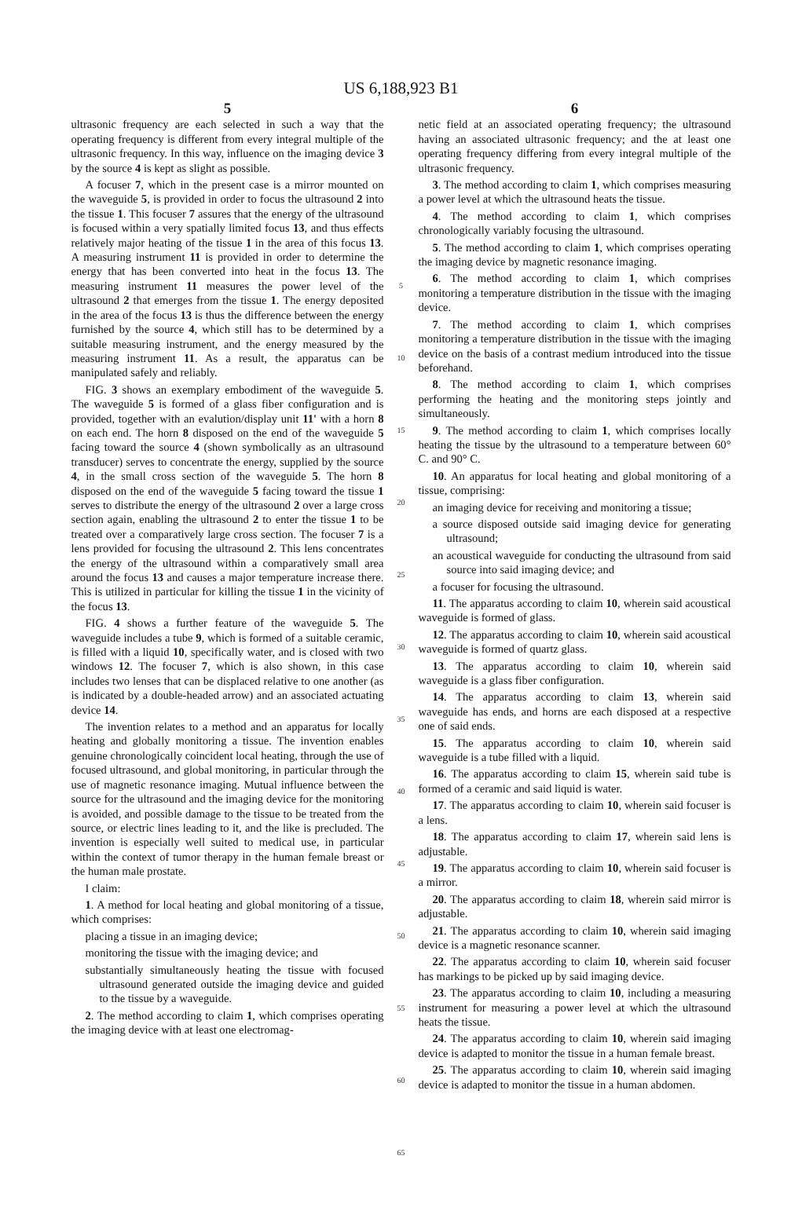US 6,188,923 B1
5
ultrasonic frequency are each selected in such a way that the operating frequency is different from every integral multiple of the ultrasonic frequency. In this way, influence on the imaging device 3 by the source 4 is kept as slight as possible.
A focuser 7, which in the present case is a mirror mounted on the waveguide 5, is provided in order to focus the ultrasound 2 into the tissue 1. This focuser 7 assures that the energy of the ultrasound is focused within a very spatially limited focus 13, and thus effects relatively major heating of the tissue 1 in the area of this focus 13. A measuring instrument 11 is provided in order to determine the energy that has been converted into heat in the focus 13. The measuring instrument 11 measures the power level of the ultrasound 2 that emerges from the tissue 1. The energy deposited in the area of the focus 13 is thus the difference between the energy furnished by the source 4, which still has to be determined by a suitable measuring instrument, and the energy measured by the measuring instrument 11. As a result, the apparatus can be manipulated safely and reliably.
FIG. 3 shows an exemplary embodiment of the waveguide 5. The waveguide 5 is formed of a glass fiber configuration and is provided, together with an evalution/display unit 11' with a horn 8 on each end. The horn 8 disposed on the end of the waveguide 5 facing toward the source 4 (shown symbolically as an ultrasound transducer) serves to concentrate the energy, supplied by the source 4, in the small cross section of the waveguide 5. The horn 8 disposed on the end of the waveguide 5 facing toward the tissue 1 serves to distribute the energy of the ultrasound 2 over a large cross section again, enabling the ultrasound 2 to enter the tissue 1 to be treated over a comparatively large cross section. The focuser 7 is a lens provided for focusing the ultrasound 2. This lens concentrates the energy of the ultrasound within a comparatively small area around the focus 13 and causes a major temperature increase there. This is utilized in particular for killing the tissue 1 in the vicinity of the focus 13.
FIG. 4 shows a further feature of the waveguide 5. The waveguide includes a tube 9, which is formed of a suitable ceramic, is filled with a liquid 10, specifically water, and is closed with two windows 12. The focuser 7, which is also shown, in this case includes two lenses that can be displaced relative to one another (as is indicated by a double-headed arrow) and an associated actuating device 14.
The invention relates to a method and an apparatus for locally heating and globally monitoring a tissue. The invention enables genuine chronologically coincident local heating, through the use of focused ultrasound, and global monitoring, in particular through the use of magnetic resonance imaging. Mutual influence between the source for the ultrasound and the imaging device for the monitoring is avoided, and possible damage to the tissue to be treated from the source, or electric lines leading to it, and the like is precluded. The invention is especially well suited to medical use, in particular within the context of tumor therapy in the human female breast or the human male prostate.
I claim:
1. A method for local heating and global monitoring of a tissue, which comprises:
placing a tissue in an imaging device;
monitoring the tissue with the imaging device; and
substantially simultaneously heating the tissue with focused ultrasound generated outside the imaging device and guided to the tissue by a waveguide.
2. The method according to claim 1, which comprises operating the imaging device with at least one electromag-
5
10
15
20
25
30
35
40
45
50
55
60
65
6
netic field at an associated operating frequency; the ultrasound having an associated ultrasonic frequency; and the at least one operating frequency differing from every integral multiple of the ultrasonic frequency.
3. The method according to claim 1, which comprises measuring a power level at which the ultrasound heats the tissue.
4. The method according to claim 1, which comprises chronologically variably focusing the ultrasound.
5. The method according to claim 1, which comprises operating the imaging device by magnetic resonance imaging.
6. The method according to claim 1, which comprises monitoring a temperature distribution in the tissue with the imaging device.
7. The method according to claim 1, which comprises monitoring a temperature distribution in the tissue with the imaging device on the basis of a contrast medium introduced into the tissue beforehand.
8. The method according to claim 1, which comprises performing the heating and the monitoring steps jointly and simultaneously.
9. The method according to claim 1, which comprises locally heating the tissue by the ultrasound to a temperature between 60° C. and 90° C.
10. An apparatus for local heating and global monitoring of a tissue, comprising:
an imaging device for receiving and monitoring a tissue;
a source disposed outside said imaging device for generating ultrasound;
an acoustical waveguide for conducting the ultrasound from said source into said imaging device; and
a focuser for focusing the ultrasound.
11. The apparatus according to claim 10, wherein said acoustical waveguide is formed of glass.
12. The apparatus according to claim 10, wherein said acoustical waveguide is formed of quartz glass.
13. The apparatus according to claim 10, wherein said waveguide is a glass fiber configuration.
14. The apparatus according to claim 13, wherein said waveguide has ends, and horns are each disposed at a respective one of said ends.
15. The apparatus according to claim 10, wherein said waveguide is a tube filled with a liquid.
16. The apparatus according to claim 15, wherein said tube is formed of a ceramic and said liquid is water.
17. The apparatus according to claim 10, wherein said focuser is a lens.
18. The apparatus according to claim 17, wherein said lens is adjustable.
19. The apparatus according to claim 10, wherein said focuser is a mirror.
20. The apparatus according to claim 18, wherein said mirror is adjustable.
21. The apparatus according to claim 10, wherein said imaging device is a magnetic resonance scanner.
22. The apparatus according to claim 10, wherein said focuser has markings to be picked up by said imaging device.
23. The apparatus according to claim 10, including a measuring instrument for measuring a power level at which the ultrasound heats the tissue.
24. The apparatus according to claim 10, wherein said imaging device is adapted to monitor the tissue in a human female breast.
25. The apparatus according to claim 10, wherein said imaging device is adapted to monitor the tissue in a human abdomen.